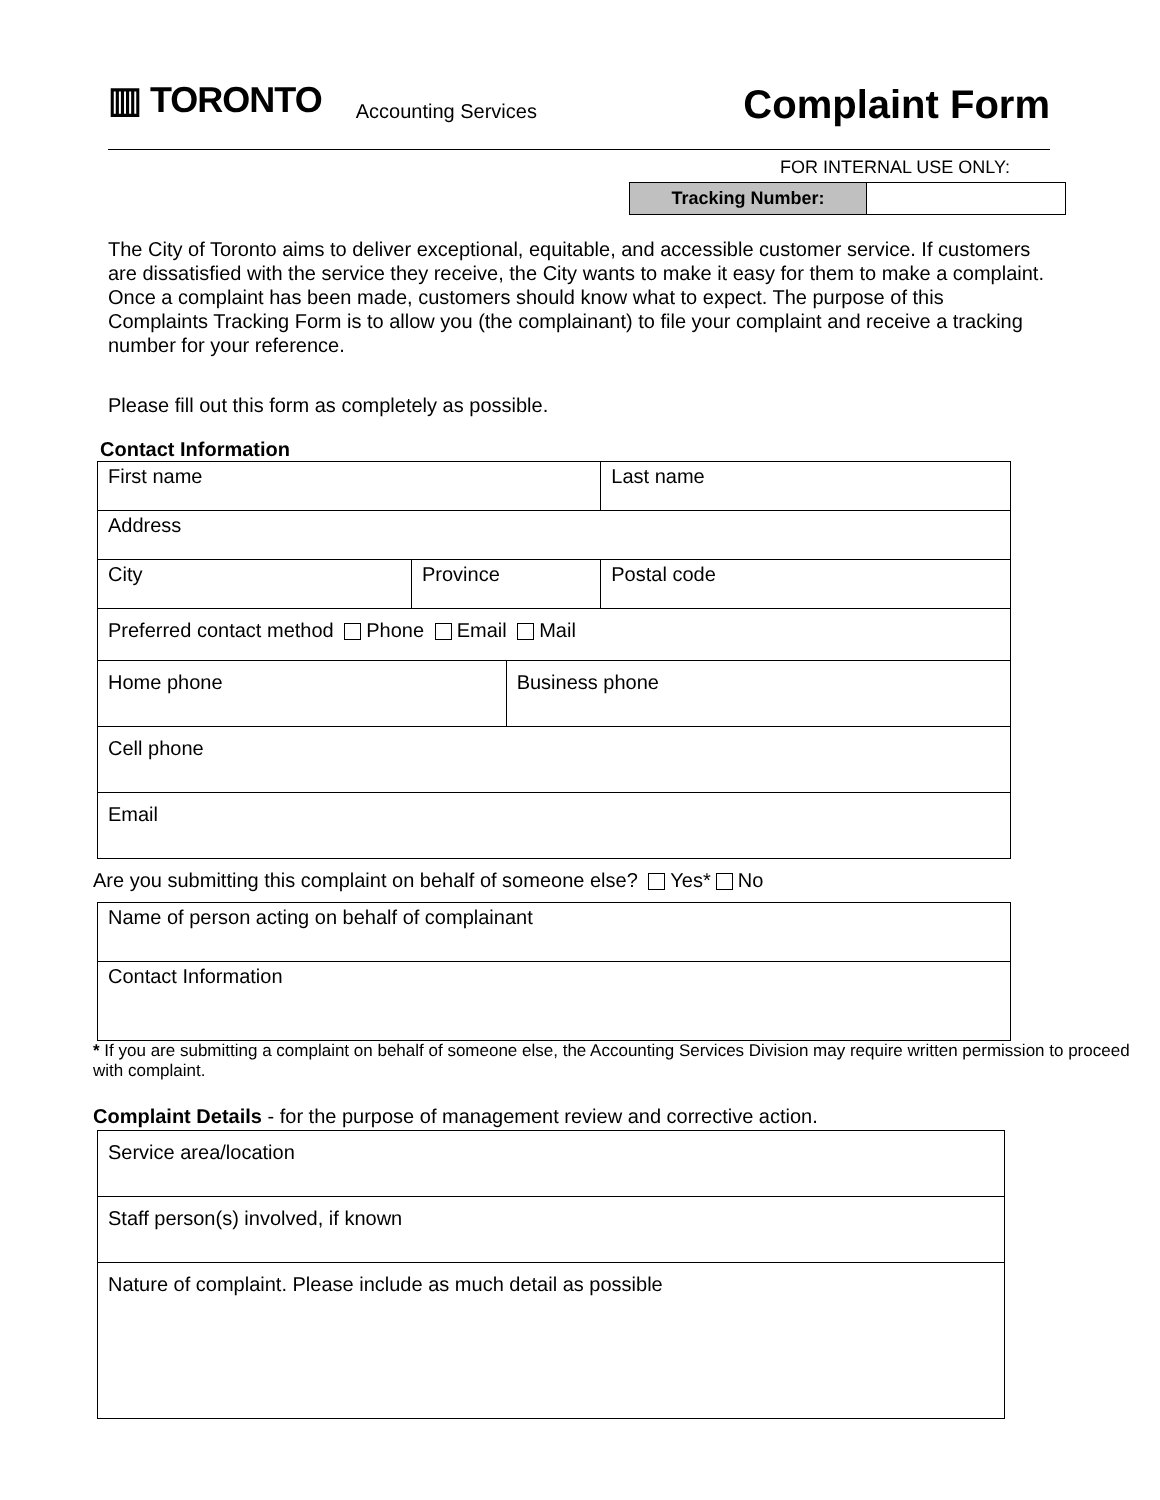▥ TORONTO Accounting Services Complaint Form
FOR INTERNAL USE ONLY:
| Tracking Number: | |
The City of Toronto aims to deliver exceptional, equitable, and accessible customer service. If customers are dissatisfied with the service they receive, the City wants to make it easy for them to make a complaint. Once a complaint has been made, customers should know what to expect. The purpose of this Complaints Tracking Form is to allow you (the complainant) to file your complaint and receive a tracking number for your reference.
Please fill out this form as completely as possible.
Contact Information
| First name | | | Last name | |
| Address | | | | |
| City | Province | | | Postal code |
| Preferred contact method Phone Email Mail | | | | |
| Home phone | | Business phone | | |
| Cell phone | | | | |
| Email | | | | |
Are you submitting this complaint on behalf of someone else? Yes* No
| Name of person acting on behalf of complainant |
| Contact Information |
* If you are submitting a complaint on behalf of someone else, the Accounting Services Division may require written permission to proceed with complaint.
Complaint Details - for the purpose of management review and corrective action.
| Service area/location |
| Staff person(s) involved, if known |
| Nature of complaint. Please include as much detail as possible |